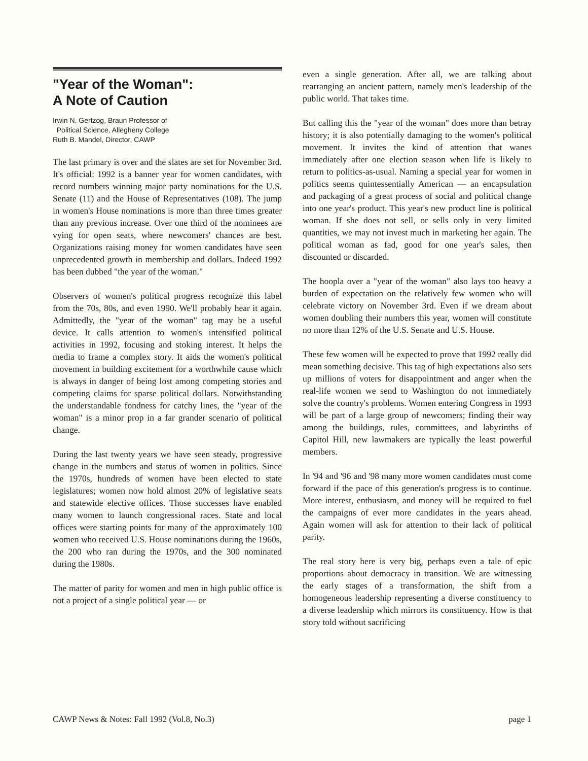"Year of the Woman":
A Note of Caution
Irwin N. Gertzog, Braun Professor of
Political Science, Allegheny College
Ruth B. Mandel, Director, CAWP
The last primary is over and the slates are set for November 3rd. It's official: 1992 is a banner year for women candidates, with record numbers winning major party nominations for the U.S. Senate (11) and the House of Representatives (108). The jump in women's House nominations is more than three times greater than any previous increase. Over one third of the nominees are vying for open seats, where newcomers' chances are best. Organizations raising money for women candidates have seen unprecedented growth in membership and dollars. Indeed 1992 has been dubbed "the year of the woman."
Observers of women's political progress recognize this label from the 70s, 80s, and even 1990. We'll probably hear it again. Admittedly, the "year of the woman" tag may be a useful device. It calls attention to women's intensified political activities in 1992, focusing and stoking interest. It helps the media to frame a complex story. It aids the women's political movement in building excitement for a worthwhile cause which is always in danger of being lost among competing stories and competing claims for sparse political dollars. Notwithstanding the understandable fondness for catchy lines, the "year of the woman" is a minor prop in a far grander scenario of political change.
During the last twenty years we have seen steady, progressive change in the numbers and status of women in politics. Since the 1970s, hundreds of women have been elected to state legislatures; women now hold almost 20% of legislative seats and statewide elective offices. Those successes have enabled many women to launch congressional races. State and local offices were starting points for many of the approximately 100 women who received U.S. House nominations during the 1960s, the 200 who ran during the 1970s, and the 300 nominated during the 1980s.
The matter of parity for women and men in high public office is not a project of a single political year — or
even a single generation. After all, we are talking about rearranging an ancient pattern, namely men's leadership of the public world. That takes time.
But calling this the "year of the woman" does more than betray history; it is also potentially damaging to the women's political movement. It invites the kind of attention that wanes immediately after one election season when life is likely to return to politics-as-usual. Naming a special year for women in politics seems quintessentially American — an encapsulation and packaging of a great process of social and political change into one year's product. This year's new product line is political woman. If she does not sell, or sells only in very limited quantities, we may not invest much in marketing her again. The political woman as fad, good for one year's sales, then discounted or discarded.
The hoopla over a "year of the woman" also lays too heavy a burden of expectation on the relatively few women who will celebrate victory on November 3rd. Even if we dream about women doubling their numbers this year, women will constitute no more than 12% of the U.S. Senate and U.S. House.
These few women will be expected to prove that 1992 really did mean something decisive. This tag of high expectations also sets up millions of voters for disappointment and anger when the real-life women we send to Washington do not immediately solve the country's problems. Women entering Congress in 1993 will be part of a large group of newcomers; finding their way among the buildings, rules, committees, and labyrinths of Capitol Hill, new lawmakers are typically the least powerful members.
In '94 and '96 and '98 many more women candidates must come forward if the pace of this generation's progress is to continue. More interest, enthusiasm, and money will be required to fuel the campaigns of ever more candidates in the years ahead. Again women will ask for attention to their lack of political parity.
The real story here is very big, perhaps even a tale of epic proportions about democracy in transition. We are witnessing the early stages of a transformation, the shift from a homogeneous leadership representing a diverse constituency to a diverse leadership which mirrors its constituency. How is that story told without sacrificing
CAWP News & Notes: Fall 1992 (Vol.8, No.3) page 1